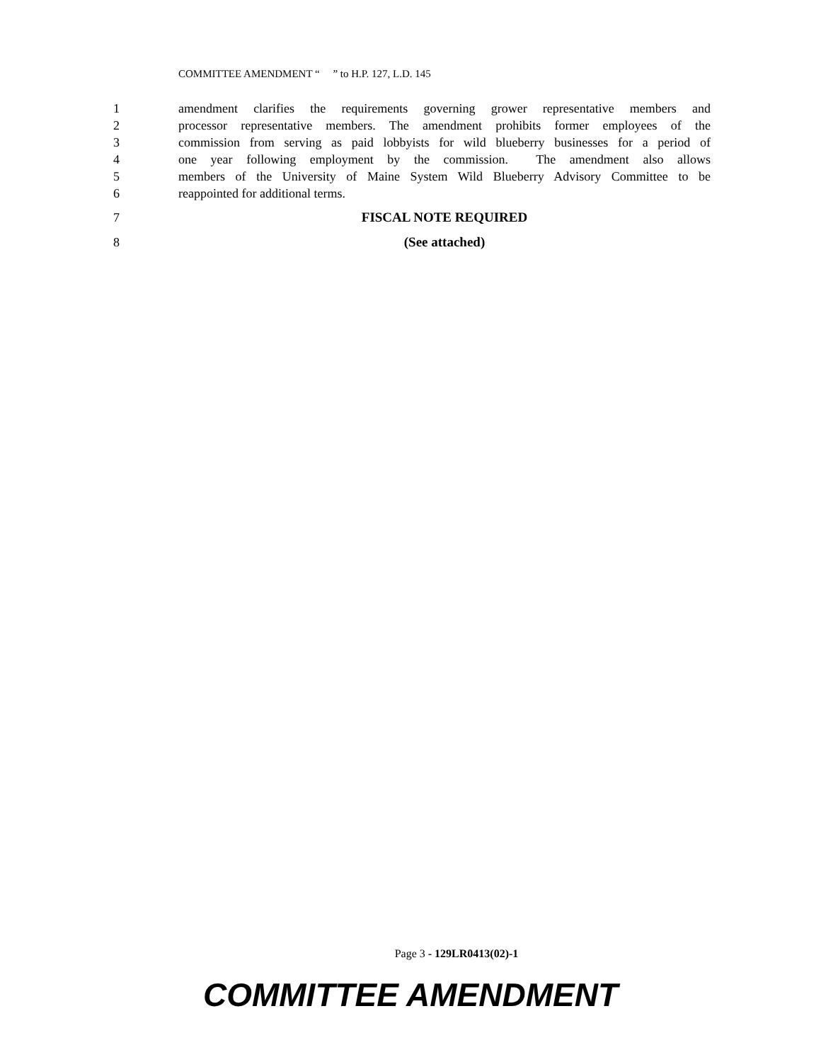COMMITTEE AMENDMENT “ ” to H.P. 127, L.D. 145
1 amendment clarifies the requirements governing grower representative members and
2 processor representative members. The amendment prohibits former employees of the
3 commission from serving as paid lobbyists for wild blueberry businesses for a period of
4 one year following employment by the commission. The amendment also allows
5 members of the University of Maine System Wild Blueberry Advisory Committee to be
6 reappointed for additional terms.
7 FISCAL NOTE REQUIRED
8 (See attached)
Page 3 - 129LR0413(02)-1
COMMITTEE AMENDMENT